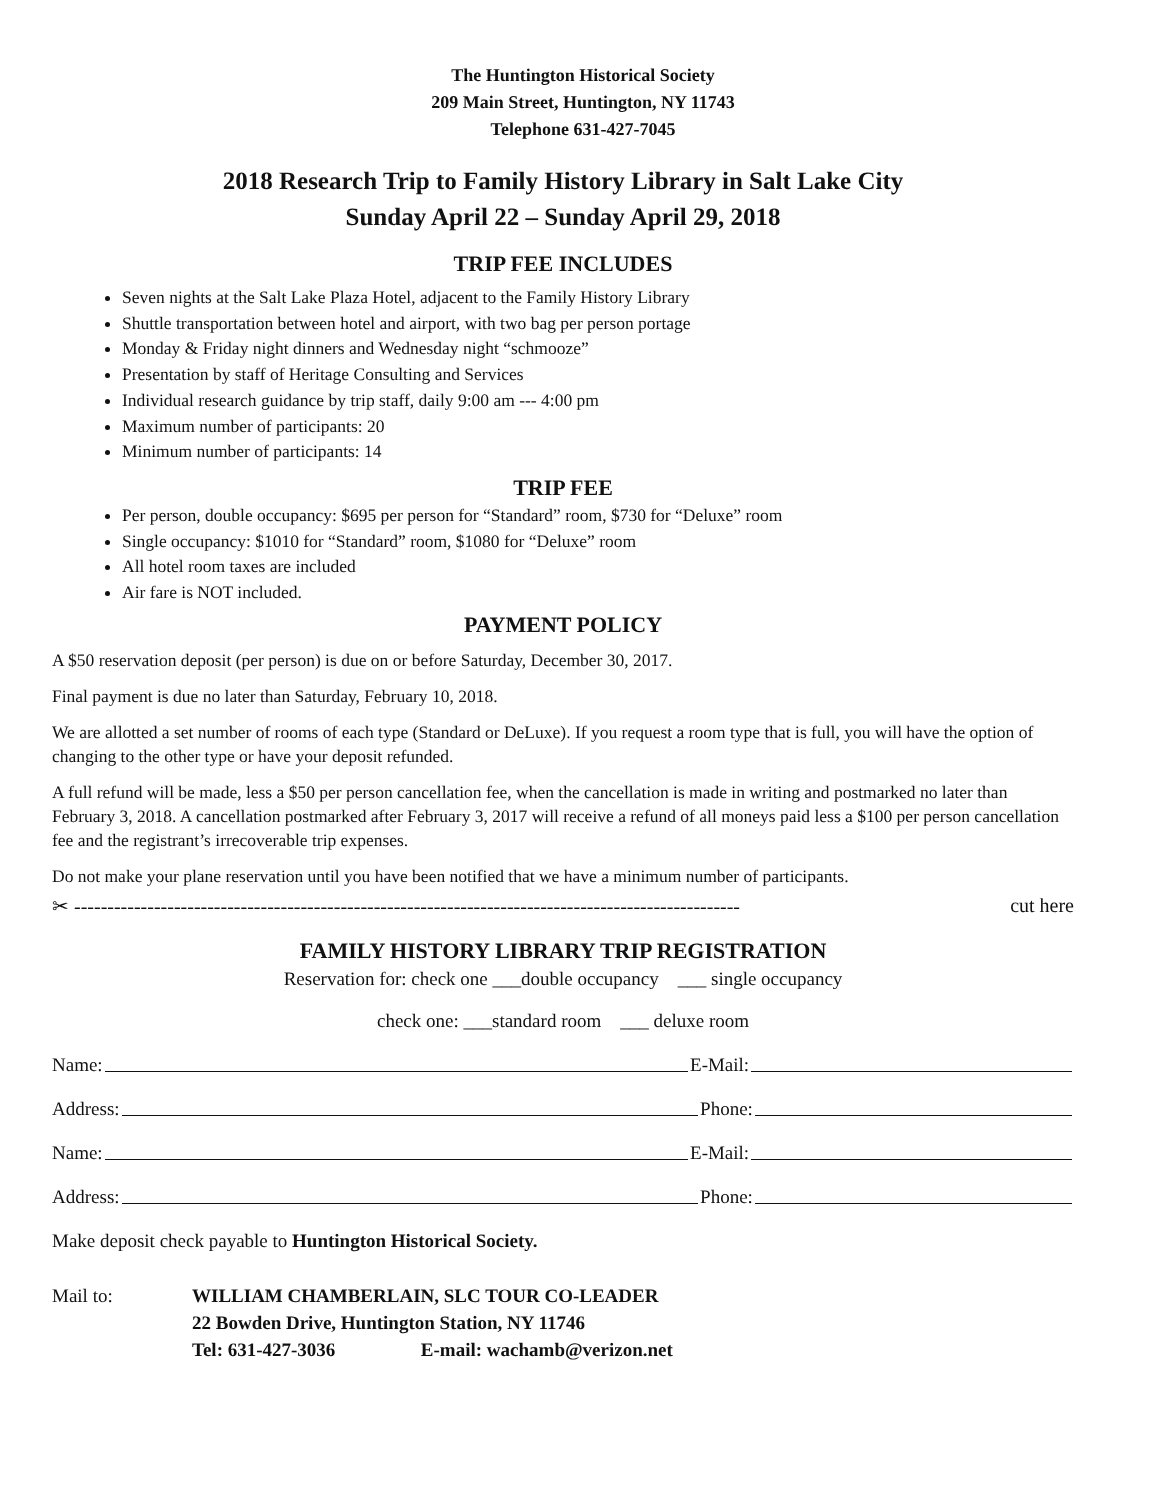The Huntington Historical Society
209 Main Street, Huntington, NY 11743
Telephone 631-427-7045
2018 Research Trip to Family History Library in Salt Lake City
Sunday April 22 – Sunday April 29, 2018
TRIP FEE INCLUDES
Seven nights at the Salt Lake Plaza Hotel, adjacent to the Family History Library
Shuttle transportation between hotel and airport, with two bag per person portage
Monday & Friday night dinners and Wednesday night “schmooze”
Presentation by staff of Heritage Consulting and Services
Individual research guidance by trip staff, daily 9:00 am --- 4:00 pm
Maximum number of participants: 20
Minimum number of participants: 14
TRIP FEE
Per person, double occupancy: $695 per person for “Standard” room, $730 for “Deluxe” room
Single occupancy: $1010 for “Standard” room, $1080 for “Deluxe” room
All hotel room taxes are included
Air fare is NOT included.
PAYMENT POLICY
A $50 reservation deposit (per person) is due on or before Saturday, December 30, 2017.
Final payment is due no later than Saturday, February 10, 2018.
We are allotted a set number of rooms of each type (Standard or DeLuxe). If you request a room type that is full, you will have the option of changing to the other type or have your deposit refunded.
A full refund will be made, less a $50 per person cancellation fee, when the cancellation is made in writing and postmarked no later than February 3, 2018. A cancellation postmarked after February 3, 2017 will receive a refund of all moneys paid less a $100 per person cancellation fee and the registrant’s irrecoverable trip expenses.
Do not make your plane reservation until you have been notified that we have a minimum number of participants.
✂ ---------------------------------------------------------------------------------------------------- cut here
FAMILY HISTORY LIBRARY TRIP REGISTRATION
Reservation for: check one ___double occupancy ___ single occupancy
check one: ___standard room ___ deluxe room
Name: E-Mail:
Address: Phone:
Name: E-Mail:
Address: Phone:
Make deposit check payable to Huntington Historical Society.
Mail to: WILLIAM CHAMBERLAIN, SLC TOUR CO-LEADER
22 Bowden Drive, Huntington Station, NY 11746
Tel: 631-427-3036 E-mail: wachamb@verizon.net